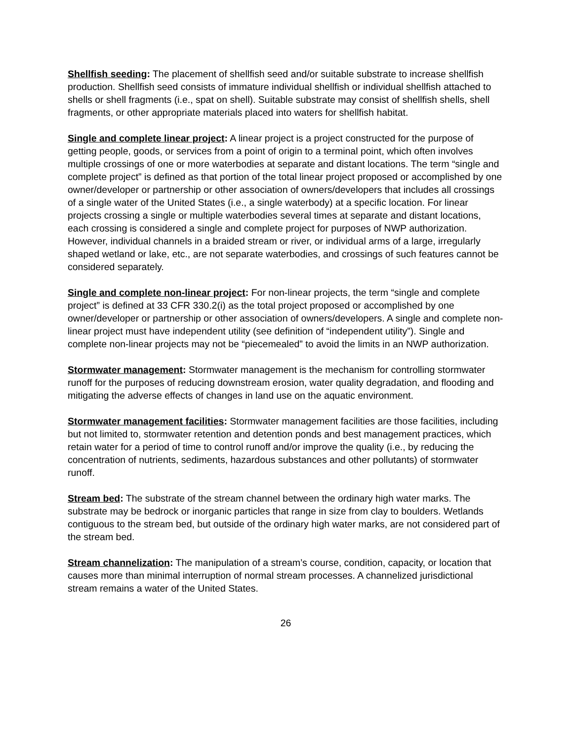Shellfish seeding: The placement of shellfish seed and/or suitable substrate to increase shellfish production. Shellfish seed consists of immature individual shellfish or individual shellfish attached to shells or shell fragments (i.e., spat on shell). Suitable substrate may consist of shellfish shells, shell fragments, or other appropriate materials placed into waters for shellfish habitat.
Single and complete linear project: A linear project is a project constructed for the purpose of getting people, goods, or services from a point of origin to a terminal point, which often involves multiple crossings of one or more waterbodies at separate and distant locations. The term “single and complete project” is defined as that portion of the total linear project proposed or accomplished by one owner/developer or partnership or other association of owners/developers that includes all crossings of a single water of the United States (i.e., a single waterbody) at a specific location. For linear projects crossing a single or multiple waterbodies several times at separate and distant locations, each crossing is considered a single and complete project for purposes of NWP authorization. However, individual channels in a braided stream or river, or individual arms of a large, irregularly shaped wetland or lake, etc., are not separate waterbodies, and crossings of such features cannot be considered separately.
Single and complete non-linear project: For non-linear projects, the term “single and complete project” is defined at 33 CFR 330.2(i) as the total project proposed or accomplished by one owner/developer or partnership or other association of owners/developers. A single and complete non-linear project must have independent utility (see definition of “independent utility”). Single and complete non-linear projects may not be “piecemealed” to avoid the limits in an NWP authorization.
Stormwater management: Stormwater management is the mechanism for controlling stormwater runoff for the purposes of reducing downstream erosion, water quality degradation, and flooding and mitigating the adverse effects of changes in land use on the aquatic environment.
Stormwater management facilities: Stormwater management facilities are those facilities, including but not limited to, stormwater retention and detention ponds and best management practices, which retain water for a period of time to control runoff and/or improve the quality (i.e., by reducing the concentration of nutrients, sediments, hazardous substances and other pollutants) of stormwater runoff.
Stream bed: The substrate of the stream channel between the ordinary high water marks. The substrate may be bedrock or inorganic particles that range in size from clay to boulders. Wetlands contiguous to the stream bed, but outside of the ordinary high water marks, are not considered part of the stream bed.
Stream channelization: The manipulation of a stream’s course, condition, capacity, or location that causes more than minimal interruption of normal stream processes. A channelized jurisdictional stream remains a water of the United States.
26